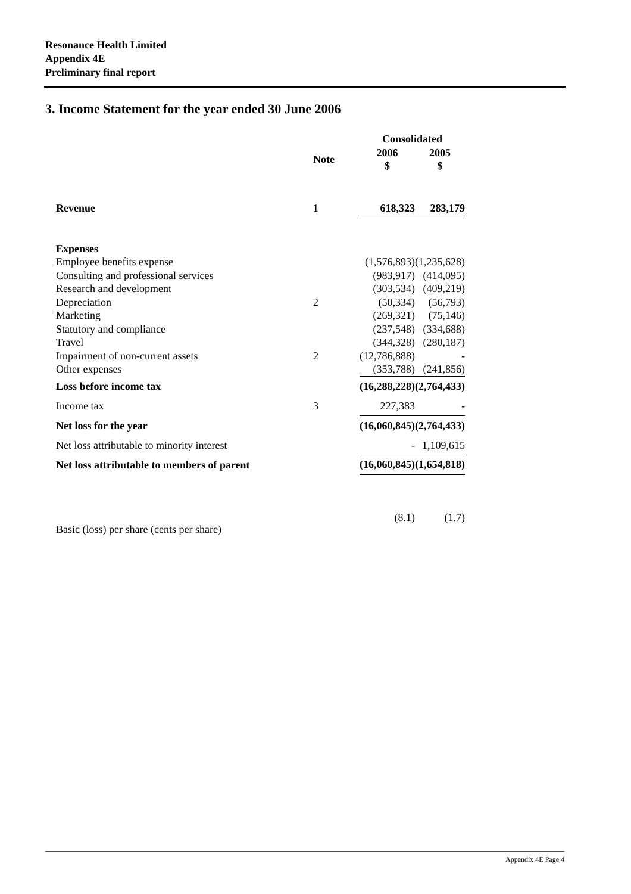Resonance Health Limited
Appendix 4E
Preliminary final report
3. Income Statement for the year ended 30 June 2006
| | | Consolidated | | |
| | Note | 2006 $ | | 2005 $ |
| Revenue | 1 | 618,323 | | 283,179 |
| Expenses | | | | |
| Employee benefits expense | | (1,576,893) | | (1,235,628) |
| Consulting and professional services | | (983,917) | | (414,095) |
| Research and development | | (303,534) | | (409,219) |
| Depreciation | 2 | (50,334) | | (56,793) |
| Marketing | | (269,321) | | (75,146) |
| Statutory and compliance | | (237,548) | | (334,688) |
| Travel | | (344,328) | | (280,187) |
| Impairment of non-current assets | 2 | (12,786,888) | | - |
| Other expenses | | (353,788) | | (241,856) |
| Loss before income tax | | (16,288,228) | | (2,764,433) |
| Income tax | 3 | 227,383 | | - |
| Net loss for the year | | (16,060,845) | | (2,764,433) |
| Net loss attributable to minority interest | | - | | 1,109,615 |
| Net loss attributable to members of parent | | (16,060,845) | | (1,654,818) |
| Basic (loss) per share (cents per share) | | (8.1) | | (1.7) |
Appendix 4E Page 4